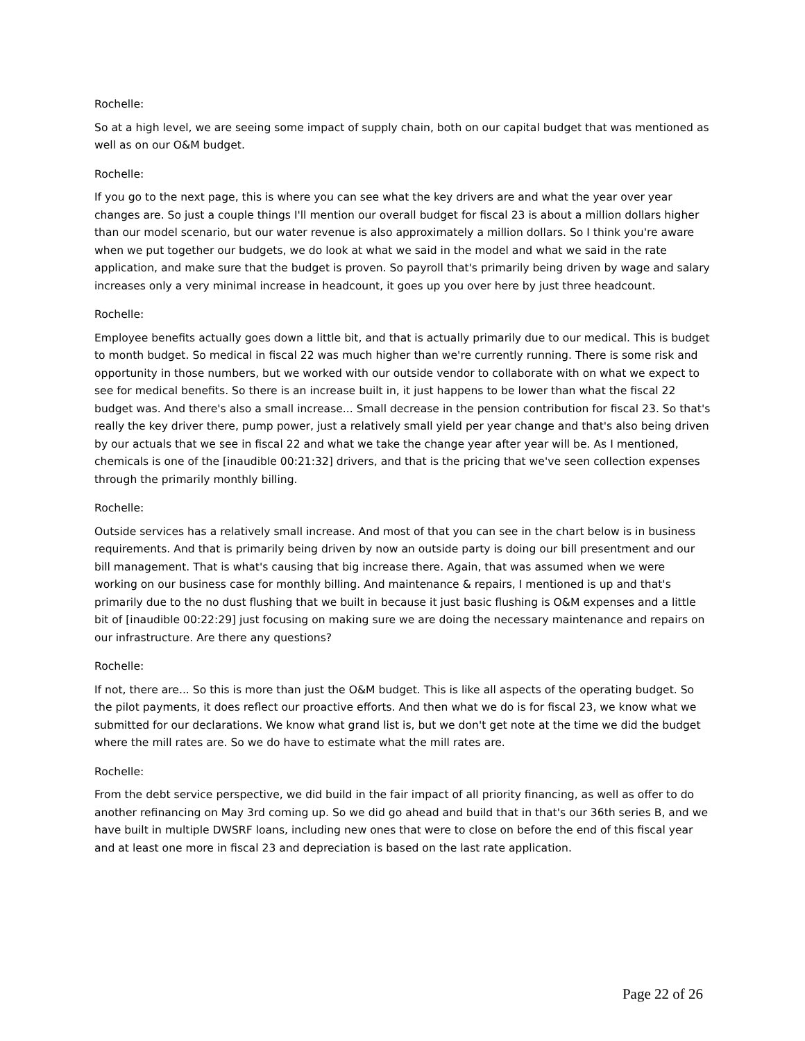Rochelle:
So at a high level, we are seeing some impact of supply chain, both on our capital budget that was mentioned as well as on our O&M budget.
Rochelle:
If you go to the next page, this is where you can see what the key drivers are and what the year over year changes are. So just a couple things I'll mention our overall budget for fiscal 23 is about a million dollars higher than our model scenario, but our water revenue is also approximately a million dollars. So I think you're aware when we put together our budgets, we do look at what we said in the model and what we said in the rate application, and make sure that the budget is proven. So payroll that's primarily being driven by wage and salary increases only a very minimal increase in headcount, it goes up you over here by just three headcount.
Rochelle:
Employee benefits actually goes down a little bit, and that is actually primarily due to our medical. This is budget to month budget. So medical in fiscal 22 was much higher than we're currently running. There is some risk and opportunity in those numbers, but we worked with our outside vendor to collaborate with on what we expect to see for medical benefits. So there is an increase built in, it just happens to be lower than what the fiscal 22 budget was. And there's also a small increase... Small decrease in the pension contribution for fiscal 23. So that's really the key driver there, pump power, just a relatively small yield per year change and that's also being driven by our actuals that we see in fiscal 22 and what we take the change year after year will be. As I mentioned, chemicals is one of the [inaudible 00:21:32] drivers, and that is the pricing that we've seen collection expenses through the primarily monthly billing.
Rochelle:
Outside services has a relatively small increase. And most of that you can see in the chart below is in business requirements. And that is primarily being driven by now an outside party is doing our bill presentment and our bill management. That is what's causing that big increase there. Again, that was assumed when we were working on our business case for monthly billing. And maintenance & repairs, I mentioned is up and that's primarily due to the no dust flushing that we built in because it just basic flushing is O&M expenses and a little bit of [inaudible 00:22:29] just focusing on making sure we are doing the necessary maintenance and repairs on our infrastructure. Are there any questions?
Rochelle:
If not, there are... So this is more than just the O&M budget. This is like all aspects of the operating budget. So the pilot payments, it does reflect our proactive efforts. And then what we do is for fiscal 23, we know what we submitted for our declarations. We know what grand list is, but we don't get note at the time we did the budget where the mill rates are. So we do have to estimate what the mill rates are.
Rochelle:
From the debt service perspective, we did build in the fair impact of all priority financing, as well as offer to do another refinancing on May 3rd coming up. So we did go ahead and build that in that's our 36th series B, and we have built in multiple DWSRF loans, including new ones that were to close on before the end of this fiscal year and at least one more in fiscal 23 and depreciation is based on the last rate application.
Page 22 of 26